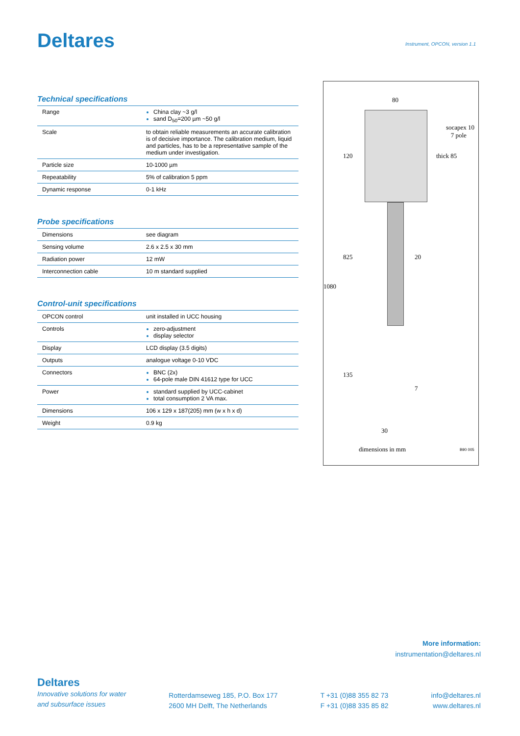Deltares
Instrument, OPCON, version 1.1
Technical specifications
| Range | China clay ~3 g/l sand D<sub>50</sub>=200 µm ~50 g/l |
| Scale | to obtain reliable measurements an accurate calibration is of decisive importance. The calibration medium, liquid and particles, has to be a representative sample of the medium under investigation. |
| Particle size | 10-1000 µm |
| Repeatability | 5% of calibration 5 ppm |
| Dynamic response | 0-1 kHz |
Probe specifications
| Dimensions | see diagram |
| Sensing volume | 2.6 x 2.5 x 30 mm |
| Radiation power | 12 mW |
| Interconnection cable | 10 m standard supplied |
Control-unit specifications
| OPCON control | unit installed in UCC housing |
| Controls | zero-adjustment display selector |
| Display | LCD display (3.5 digits) |
| Outputs | analogue voltage 0-10 VDC |
| Connectors | BNC (2x) 64-pole male DIN 41612 type for UCC |
| Power | standard supplied by UCC-cabinet total consumption 2 VA max. |
| Dimensions | 106 x 129 x 187(205) mm (w x h x d) |
| Weight | 0.9 kg |
80
socapex 10
7 pole
thick 85
120
825 20
1080
135
7
30
dimensions in mm B90 005
More information:
instrumentation@deltares.nl
Deltares
Innovative solutions for water
and subsurface issues
Rotterdamseweg 185, P.O. Box 177
2600 MH Delft, The Netherlands
T +31 (0)88 355 82 73
F +31 (0)88 335 85 82
info@deltares.nl
www.deltares.nl